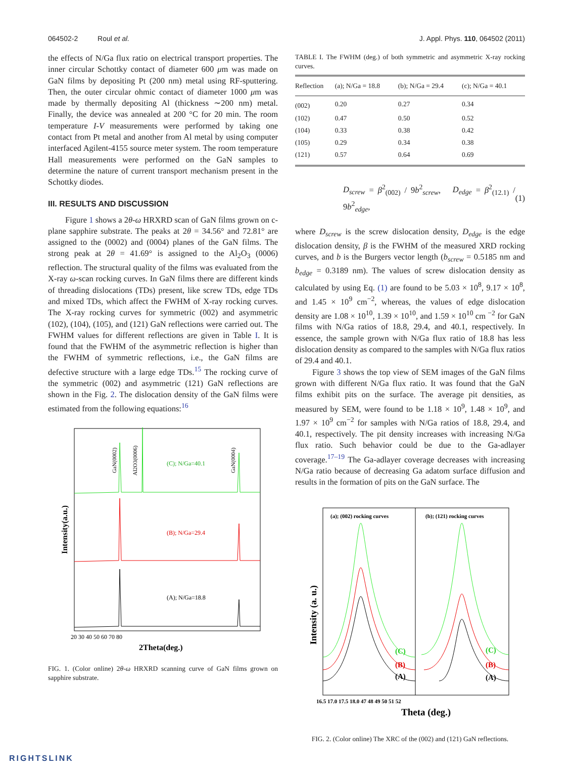064502-2 Roul et al. J. Appl. Phys. 110, 064502 (2011)
the effects of N/Ga flux ratio on electrical transport properties. The inner circular Schottky contact of diameter 600 μm was made on GaN films by depositing Pt (200 nm) metal using RF-sputtering. Then, the outer circular ohmic contact of diameter 1000 μm was made by thermally depositing Al (thickness ∼200 nm) metal. Finally, the device was annealed at 200 °C for 20 min. The room temperature I-V measurements were performed by taking one contact from Pt metal and another from Al metal by using computer interfaced Agilent-4155 source meter system. The room temperature Hall measurements were performed on the GaN samples to determine the nature of current transport mechanism present in the Schottky diodes.
III. RESULTS AND DISCUSSION
Figure 1 shows a 2θ-ω HRXRD scan of GaN films grown on c-plane sapphire substrate. The peaks at 2θ = 34.56° and 72.81° are assigned to the (0002) and (0004) planes of the GaN films. The strong peak at 2θ = 41.69° is assigned to the Al<sub>2</sub>O<sub>3</sub> (0006) reflection. The structural quality of the films was evaluated from the X-ray ω-scan rocking curves. In GaN films there are different kinds of threading dislocations (TDs) present, like screw TDs, edge TDs and mixed TDs, which affect the FWHM of X-ray rocking curves. The X-ray rocking curves for symmetric (002) and asymmetric (102), (104), (105), and (121) GaN reflections were carried out. The FWHM values for different reflections are given in Table I. It is found that the FWHM of the asymmetric reflection is higher than the FWHM of symmetric reflections, i.e., the GaN films are defective structure with a large edge TDs.<sup>15</sup> The rocking curve of the symmetric (002) and asymmetric (121) GaN reflections are shown in the Fig. 2. The dislocation density of the GaN films were estimated from the following equations:<sup>16</sup>
(C); N/Ga=40.1
(B); N/Ga=29.4
(A); N/Ga=18.8
20 30 40 50 60 70 80
2Theta(deg.)
Intensity(a.u.)
GaN(0002)
Al2O3(0006)
GaN(0004)
FIG. 1. (Color online) 2θ-ω HRXRD scanning curve of GaN films grown on sapphire substrate.
TABLE I. The FWHM (deg.) of both symmetric and asymmetric X-ray rocking curves.
| Reflection | (a); N/Ga = 18.8 | (b); N/Ga = 29.4 | (c); N/Ga = 40.1 |
| --- | --- | --- | --- |
| (002) | 0.20 | 0.27 | 0.34 |
| (102) | 0.47 | 0.50 | 0.52 |
| (104) | 0.33 | 0.38 | 0.42 |
| (105) | 0.29 | 0.34 | 0.38 |
| (121) | 0.57 | 0.64 | 0.69 |
D<sub>screw</sub> = β<sup>2</sup><sub>(002)</sub> / 9b<sup>2</sup><sub>screw</sub>, D<sub>edge</sub> = β<sup>2</sup><sub>(12.1)</sub> / 9b<sup>2</sup><sub>edge</sub>, (1)
where D<sub>screw</sub> is the screw dislocation density, D<sub>edge</sub> is the edge dislocation density, β is the FWHM of the measured XRD rocking curves, and b is the Burgers vector length (b<sub>screw</sub> = 0.5185 nm and b<sub>edge</sub> = 0.3189 nm). The values of screw dislocation density as calculated by using Eq. (1) are found to be 5.03 × 10<sup>8</sup>, 9.17 × 10<sup>8</sup>, and 1.45 × 10<sup>9</sup> cm<sup>−2</sup>, whereas, the values of edge dislocation density are 1.08 × 10<sup>10</sup>, 1.39 × 10<sup>10</sup>, and 1.59 × 10<sup>10</sup> cm <sup>−2</sup> for GaN films with N/Ga ratios of 18.8, 29.4, and 40.1, respectively. In essence, the sample grown with N/Ga flux ratio of 18.8 has less dislocation density as compared to the samples with N/Ga flux ratios of 29.4 and 40.1.
Figure 3 shows the top view of SEM images of the GaN films grown with different N/Ga flux ratio. It was found that the GaN films exhibit pits on the surface. The average pit densities, as measured by SEM, were found to be 1.18 × 10<sup>9</sup>, 1.48 × 10<sup>9</sup>, and 1.97 × 10<sup>9</sup> cm<sup>−2</sup> for samples with N/Ga ratios of 18.8, 29.4, and 40.1, respectively. The pit density increases with increasing N/Ga flux ratio. Such behavior could be due to the Ga-adlayer coverage.<sup>17–19</sup> The Ga-adlayer coverage decreases with increasing N/Ga ratio because of decreasing Ga adatom surface diffusion and results in the formation of pits on the GaN surface. The
(a); (002) rocking curves
(b); (121) rocking curves
(C)
(B)
(A)
(C)
(B)
(A)
16.5 17.0 17.5 18.0 47 48 49 50 51 52
Theta (deg.)
Intensity (a. u.)
FIG. 2. (Color online) The XRC of the (002) and (121) GaN reflections.
RIGHTSLINK